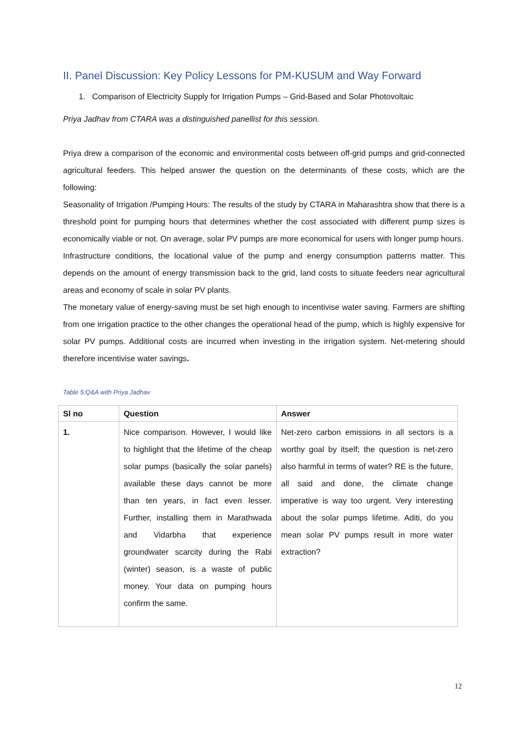II. Panel Discussion: Key Policy Lessons for PM-KUSUM and Way Forward
1. Comparison of Electricity Supply for Irrigation Pumps – Grid-Based and Solar Photovoltaic
Priya Jadhav from CTARA was a distinguished panellist for this session.
Priya drew a comparison of the economic and environmental costs between off-grid pumps and grid-connected agricultural feeders. This helped answer the question on the determinants of these costs, which are the following:
Seasonality of Irrigation /Pumping Hours: The results of the study by CTARA in Maharashtra show that there is a threshold point for pumping hours that determines whether the cost associated with different pump sizes is economically viable or not. On average, solar PV pumps are more economical for users with longer pump hours.
Infrastructure conditions, the locational value of the pump and energy consumption patterns matter. This depends on the amount of energy transmission back to the grid, land costs to situate feeders near agricultural areas and economy of scale in solar PV plants.
The monetary value of energy-saving must be set high enough to incentivise water saving. Farmers are shifting from one irrigation practice to the other changes the operational head of the pump, which is highly expensive for solar PV pumps. Additional costs are incurred when investing in the irrigation system. Net-metering should therefore incentivise water savings.
Table 5:Q&A with Priya Jadhav
| Sl no | Question | Answer |
| --- | --- | --- |
| 1. | Nice comparison. However, I would like to highlight that the lifetime of the cheap solar pumps (basically the solar panels) available these days cannot be more than ten years, in fact even lesser. Further, installing them in Marathwada and Vidarbha that experience groundwater scarcity during the Rabi (winter) season, is a waste of public money. Your data on pumping hours confirm the same. | Net-zero carbon emissions in all sectors is a worthy goal by itself; the question is net-zero also harmful in terms of water? RE is the future, all said and done, the climate change imperative is way too urgent. Very interesting about the solar pumps lifetime. Aditi, do you mean solar PV pumps result in more water extraction? |
12